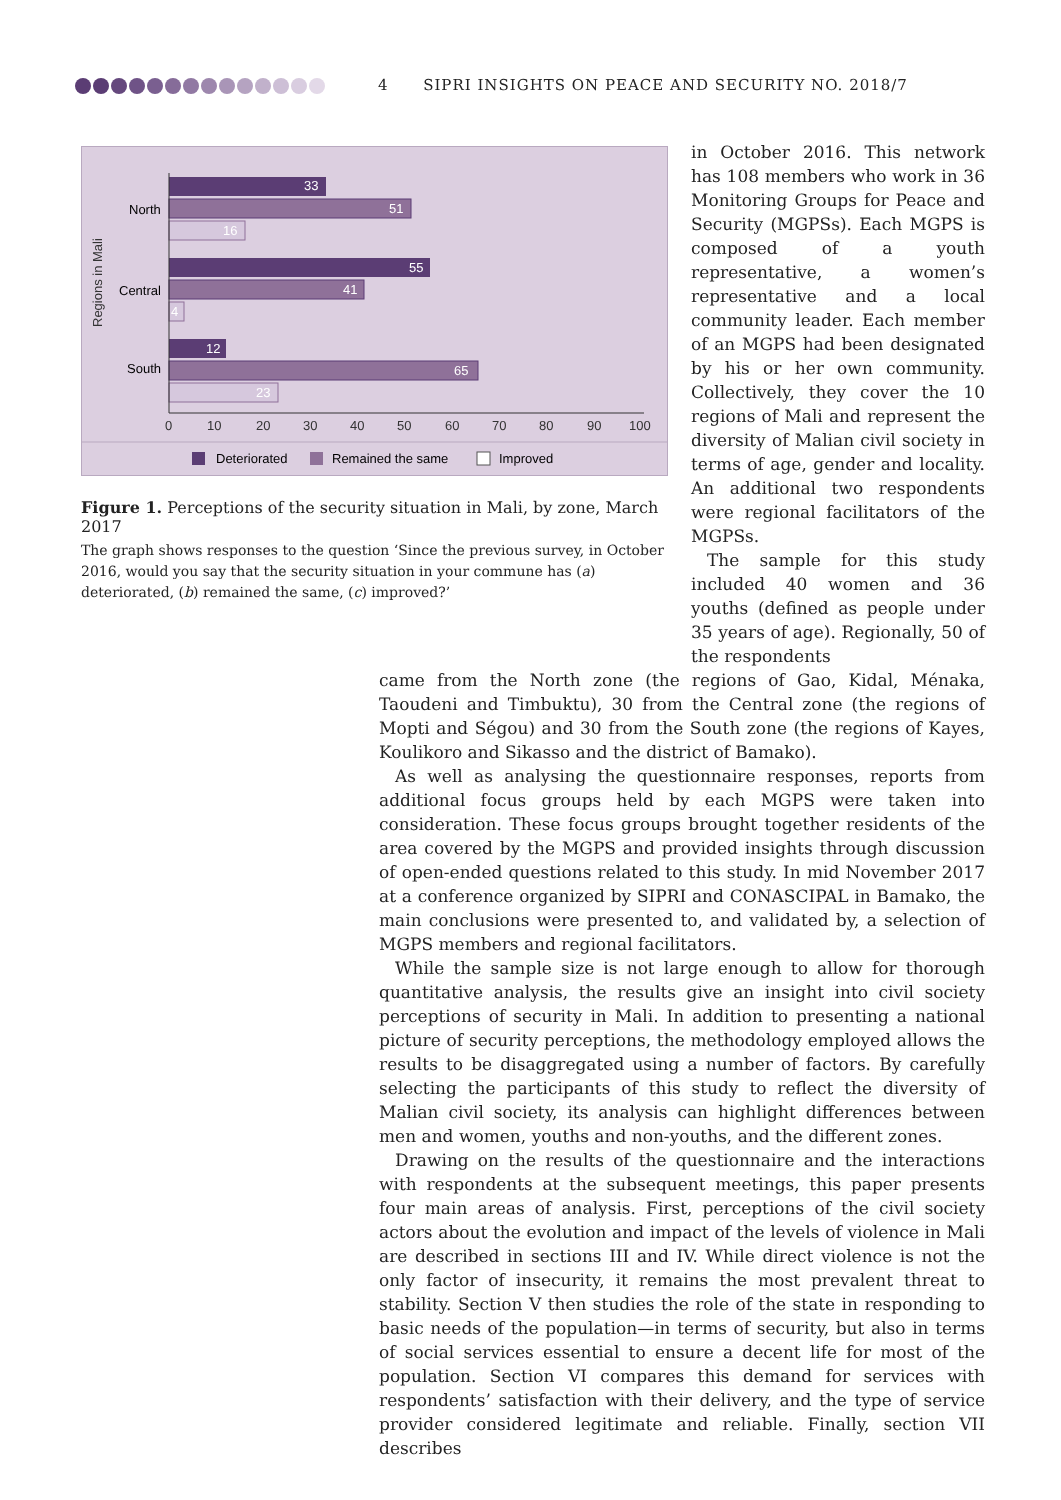4 SIPRI INSIGHTS ON PEACE AND SECURITY NO. 2018/7
Regions in Mali
North
Central
South
33
51
16
55
41
4
12
65
23
0
10
20
30
40
50
60
70
80
90
100
Deteriorated
Remained the same
Improved
Figure 1. Perceptions of the security situation in Mali, by zone, March 2017
The graph shows responses to the question ‘Since the previous survey, in October 2016, would you say that the security situation in your commune has (a) deteriorated, (b) remained the same, (c) improved?’
in October 2016. This network has 108 members who work in 36 Monitoring Groups for Peace and Security (MGPSs). Each MGPS is composed of a youth representative, a women’s representative and a local community leader. Each member of an MGPS had been designated by his or her own community. Collectively, they cover the 10 regions of Mali and represent the diversity of Malian civil society in terms of age, gender and locality. An additional two respondents were regional facilitators of the MGPSs.
The sample for this study included 40 women and 36 youths (defined as people under 35 years of age). Regionally, 50 of the respondents
came from the North zone (the regions of Gao, Kidal, Ménaka, Taoudeni and Timbuktu), 30 from the Central zone (the regions of Mopti and Ségou) and 30 from the South zone (the regions of Kayes, Koulikoro and Sikasso and the district of Bamako).
As well as analysing the questionnaire responses, reports from additional focus groups held by each MGPS were taken into consideration. These focus groups brought together residents of the area covered by the MGPS and provided insights through discussion of open-ended questions related to this study. In mid November 2017 at a conference organized by SIPRI and CONASCIPAL in Bamako, the main conclusions were presented to, and validated by, a selection of MGPS members and regional facilitators.
While the sample size is not large enough to allow for thorough quantitative analysis, the results give an insight into civil society perceptions of security in Mali. In addition to presenting a national picture of security perceptions, the methodology employed allows the results to be disaggregated using a number of factors. By carefully selecting the participants of this study to reflect the diversity of Malian civil society, its analysis can highlight differences between men and women, youths and non-youths, and the different zones.
Drawing on the results of the questionnaire and the interactions with respondents at the subsequent meetings, this paper presents four main areas of analysis. First, perceptions of the civil society actors about the evolution and impact of the levels of violence in Mali are described in sections III and IV. While direct violence is not the only factor of insecurity, it remains the most prevalent threat to stability. Section V then studies the role of the state in responding to basic needs of the population—in terms of security, but also in terms of social services essential to ensure a decent life for most of the population. Section VI compares this demand for services with respondents’ satisfaction with their delivery, and the type of service provider considered legitimate and reliable. Finally, section VII describes